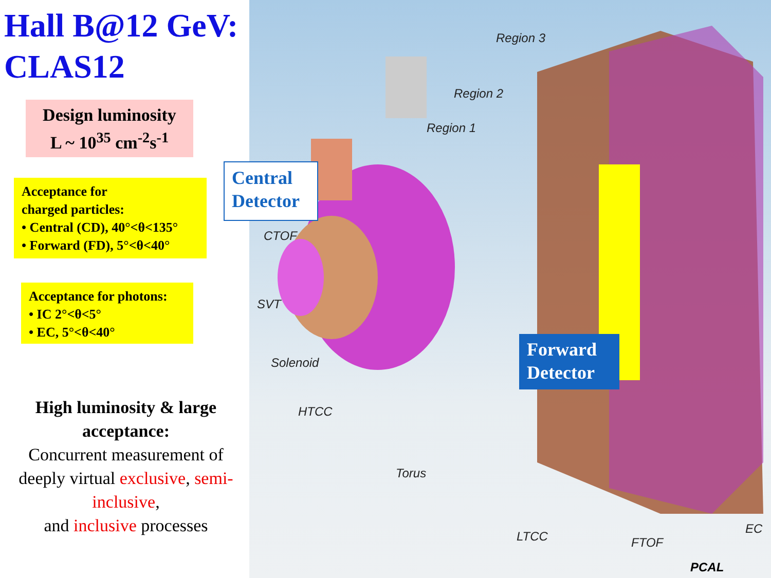Hall B@12 GeV:
CLAS12
Design luminosity
L ~ 10<sup>35</sup> cm<sup>-2</sup>s<sup>-1</sup>
Acceptance for
charged particles:
• Central (CD), 40°<θ<135°
• Forward (FD), 5°<θ<40°
Acceptance for photons:
• IC 2°<θ<5°
• EC, 5°<θ<40°
High luminosity & large acceptance:
Concurrent measurement of deeply virtual exclusive, semi-inclusive,
and inclusive processes
Region 3
Region 2
Region 1
CTOF
SVT
Solenoid
HTCC
Torus
LTCC FTOF
EC
PCAL
Central
Detector
Forward
Detector